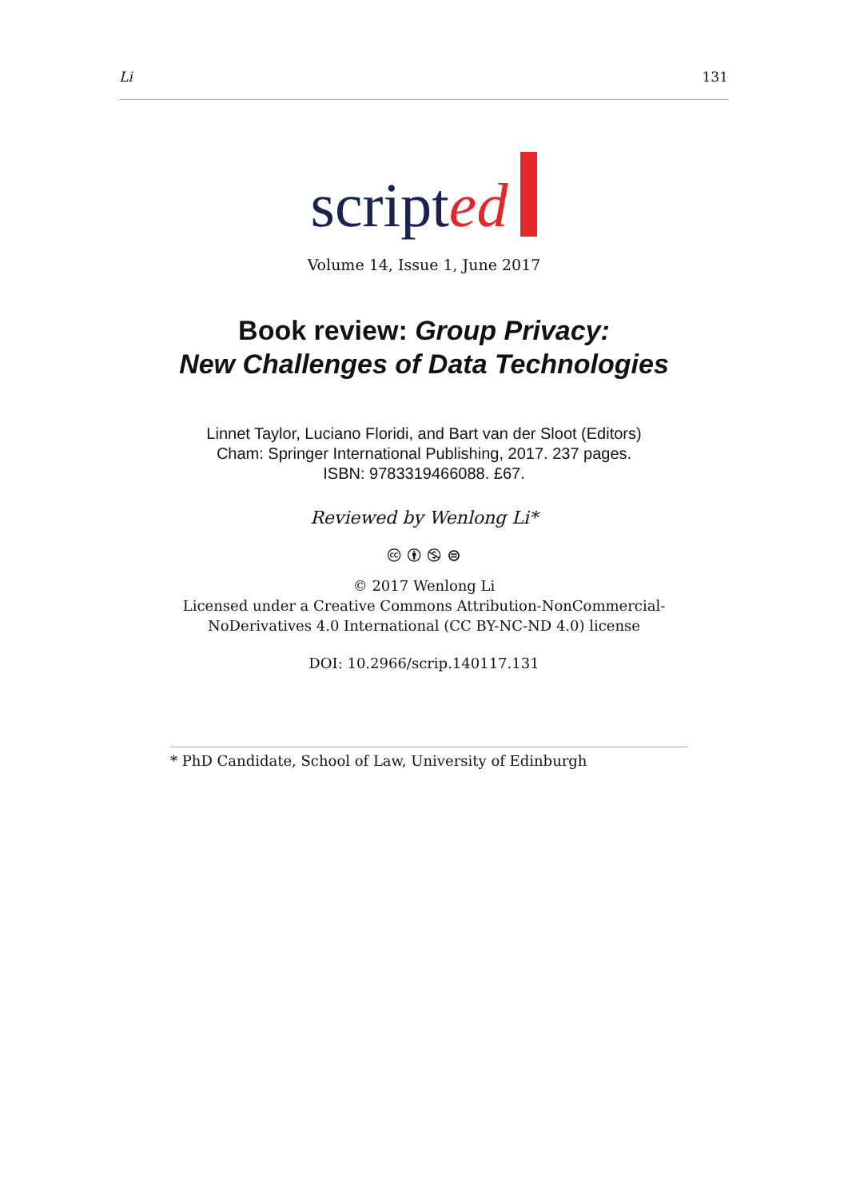Li 131
scripted
Volume 14, Issue 1, June 2017
Book review: Group Privacy:
New Challenges of Data Technologies
Linnet Taylor, Luciano Floridi, and Bart van der Sloot (Editors)
Cham: Springer International Publishing, 2017. 237 pages.
ISBN: 9783319466088. £67.
Reviewed by Wenlong Li*
🅭 🅯 🄏 ⊜
© 2017 Wenlong Li
Licensed under a Creative Commons Attribution-NonCommercial-
NoDerivatives 4.0 International (CC BY-NC-ND 4.0) license
DOI: 10.2966/scrip.140117.131
* PhD Candidate, School of Law, University of Edinburgh